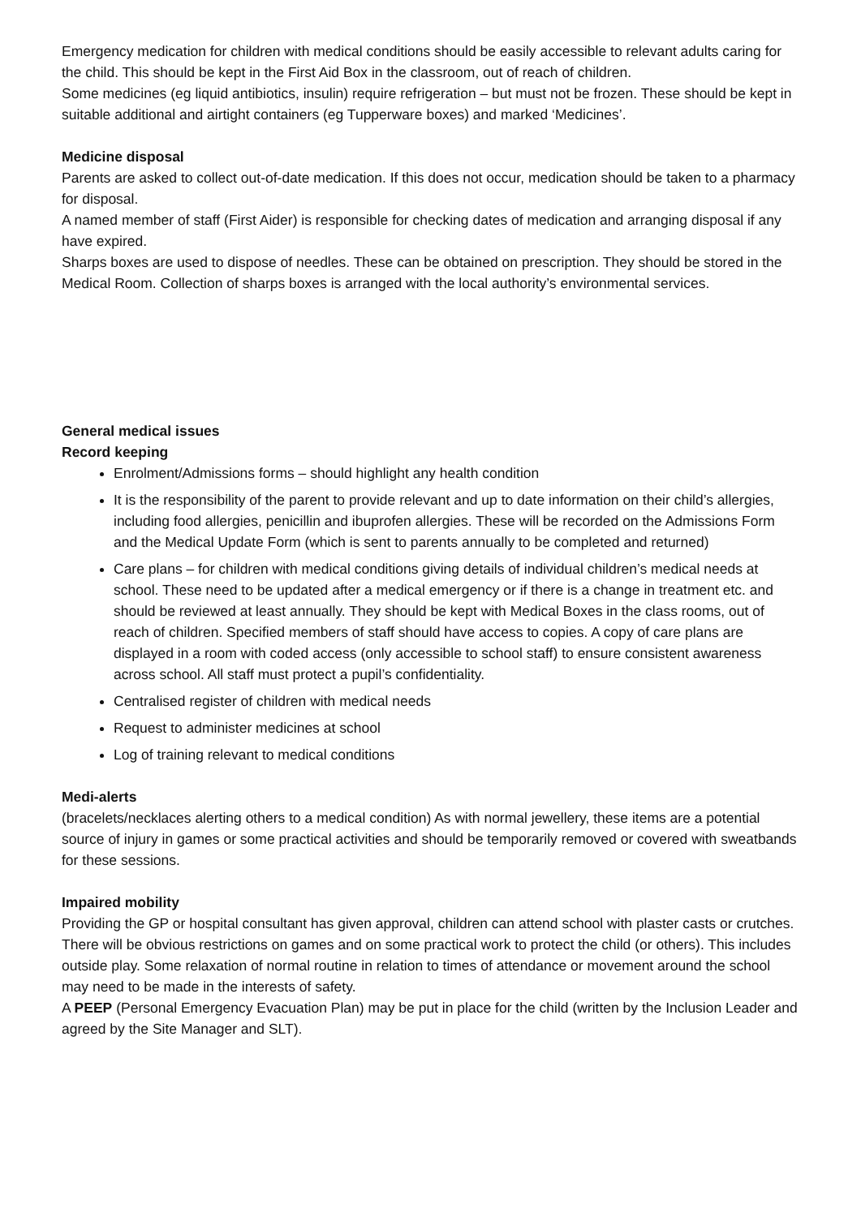Emergency medication for children with medical conditions should be easily accessible to relevant adults caring for the child. This should be kept in the First Aid Box in the classroom, out of reach of children.
Some medicines (eg liquid antibiotics, insulin) require refrigeration – but must not be frozen. These should be kept in suitable additional and airtight containers (eg Tupperware boxes) and marked ‘Medicines’.
Medicine disposal
Parents are asked to collect out-of-date medication. If this does not occur, medication should be taken to a pharmacy for disposal.
A named member of staff (First Aider) is responsible for checking dates of medication and arranging disposal if any have expired.
Sharps boxes are used to dispose of needles. These can be obtained on prescription. They should be stored in the Medical Room. Collection of sharps boxes is arranged with the local authority’s environmental services.
General medical issues
Record keeping
Enrolment/Admissions forms – should highlight any health condition
It is the responsibility of the parent to provide relevant and up to date information on their child’s allergies, including food allergies, penicillin and ibuprofen allergies. These will be recorded on the Admissions Form and the Medical Update Form (which is sent to parents annually to be completed and returned)
Care plans – for children with medical conditions giving details of individual children’s medical needs at school. These need to be updated after a medical emergency or if there is a change in treatment etc. and should be reviewed at least annually. They should be kept with Medical Boxes in the class rooms, out of reach of children. Specified members of staff should have access to copies. A copy of care plans are displayed in a room with coded access (only accessible to school staff) to ensure consistent awareness across school. All staff must protect a pupil’s confidentiality.
Centralised register of children with medical needs
Request to administer medicines at school
Log of training relevant to medical conditions
Medi-alerts
(bracelets/necklaces alerting others to a medical condition) As with normal jewellery, these items are a potential source of injury in games or some practical activities and should be temporarily removed or covered with sweatbands for these sessions.
Impaired mobility
Providing the GP or hospital consultant has given approval, children can attend school with plaster casts or crutches. There will be obvious restrictions on games and on some practical work to protect the child (or others). This includes outside play. Some relaxation of normal routine in relation to times of attendance or movement around the school may need to be made in the interests of safety.
A PEEP (Personal Emergency Evacuation Plan) may be put in place for the child (written by the Inclusion Leader and agreed by the Site Manager and SLT).